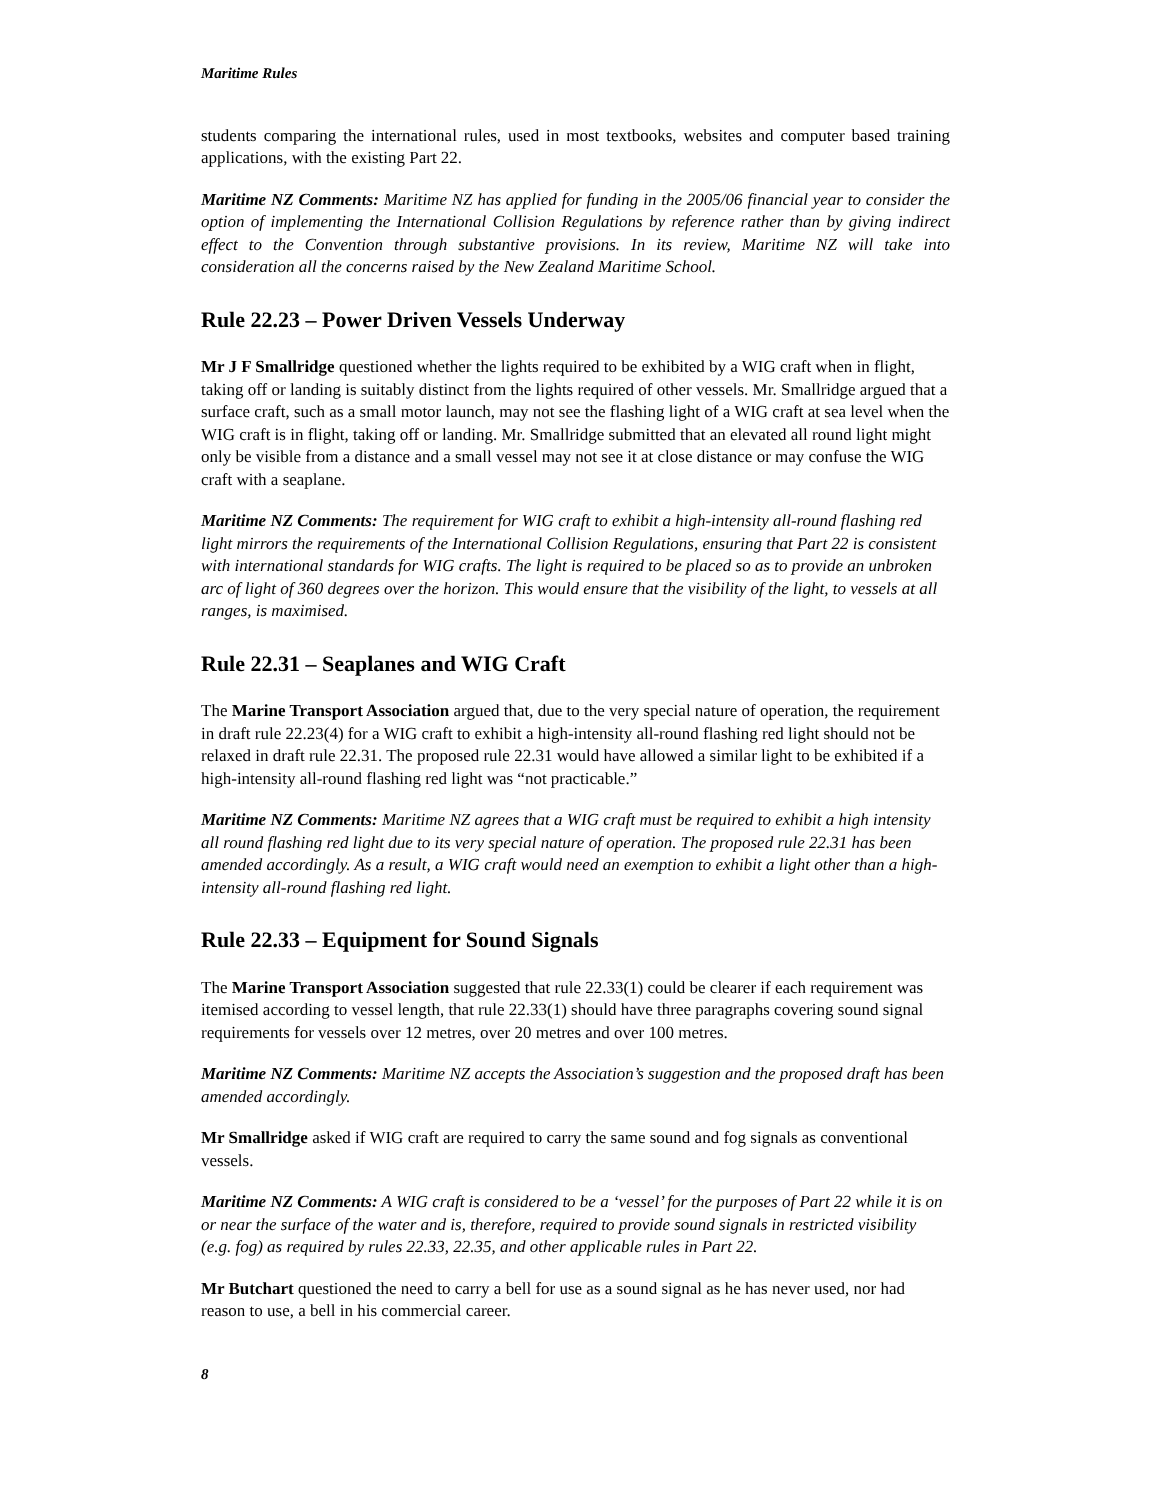Maritime Rules
students comparing the international rules, used in most textbooks, websites and computer based training applications, with the existing Part 22.
Maritime NZ Comments: Maritime NZ has applied for funding in the 2005/06 financial year to consider the option of implementing the International Collision Regulations by reference rather than by giving indirect effect to the Convention through substantive provisions. In its review, Maritime NZ will take into consideration all the concerns raised by the New Zealand Maritime School.
Rule 22.23 – Power Driven Vessels Underway
Mr J F Smallridge questioned whether the lights required to be exhibited by a WIG craft when in flight, taking off or landing is suitably distinct from the lights required of other vessels. Mr. Smallridge argued that a surface craft, such as a small motor launch, may not see the flashing light of a WIG craft at sea level when the WIG craft is in flight, taking off or landing. Mr. Smallridge submitted that an elevated all round light might only be visible from a distance and a small vessel may not see it at close distance or may confuse the WIG craft with a seaplane.
Maritime NZ Comments: The requirement for WIG craft to exhibit a high-intensity all-round flashing red light mirrors the requirements of the International Collision Regulations, ensuring that Part 22 is consistent with international standards for WIG crafts. The light is required to be placed so as to provide an unbroken arc of light of 360 degrees over the horizon. This would ensure that the visibility of the light, to vessels at all ranges, is maximised.
Rule 22.31 – Seaplanes and WIG Craft
The Marine Transport Association argued that, due to the very special nature of operation, the requirement in draft rule 22.23(4) for a WIG craft to exhibit a high-intensity all-round flashing red light should not be relaxed in draft rule 22.31. The proposed rule 22.31 would have allowed a similar light to be exhibited if a high-intensity all-round flashing red light was “not practicable.”
Maritime NZ Comments: Maritime NZ agrees that a WIG craft must be required to exhibit a high intensity all round flashing red light due to its very special nature of operation. The proposed rule 22.31 has been amended accordingly. As a result, a WIG craft would need an exemption to exhibit a light other than a high-intensity all-round flashing red light.
Rule 22.33 – Equipment for Sound Signals
The Marine Transport Association suggested that rule 22.33(1) could be clearer if each requirement was itemised according to vessel length, that rule 22.33(1) should have three paragraphs covering sound signal requirements for vessels over 12 metres, over 20 metres and over 100 metres.
Maritime NZ Comments: Maritime NZ accepts the Association’s suggestion and the proposed draft has been amended accordingly.
Mr Smallridge asked if WIG craft are required to carry the same sound and fog signals as conventional vessels.
Maritime NZ Comments: A WIG craft is considered to be a ‘vessel’ for the purposes of Part 22 while it is on or near the surface of the water and is, therefore, required to provide sound signals in restricted visibility (e.g. fog) as required by rules 22.33, 22.35, and other applicable rules in Part 22.
Mr Butchart questioned the need to carry a bell for use as a sound signal as he has never used, nor had reason to use, a bell in his commercial career.
8